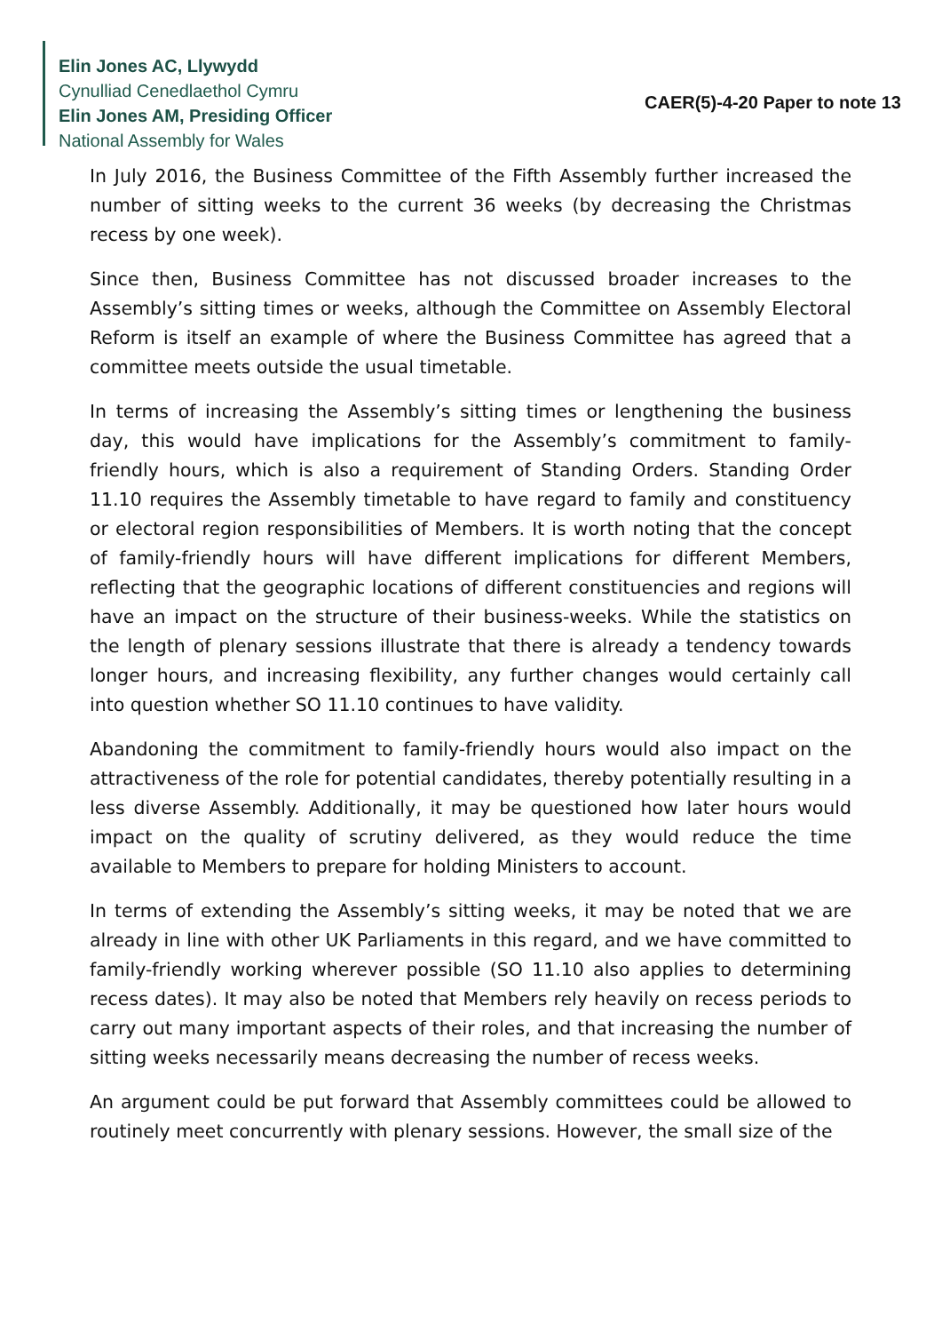Elin Jones AC, Llywydd
Cynulliad Cenedlaethol Cymru
Elin Jones AM, Presiding Officer
National Assembly for Wales
CAER(5)-4-20 Paper to note 13
In July 2016, the Business Committee of the Fifth Assembly further increased the number of sitting weeks to the current 36 weeks (by decreasing the Christmas recess by one week).
Since then, Business Committee has not discussed broader increases to the Assembly’s sitting times or weeks, although the Committee on Assembly Electoral Reform is itself an example of where the Business Committee has agreed that a committee meets outside the usual timetable.
In terms of increasing the Assembly’s sitting times or lengthening the business day, this would have implications for the Assembly’s commitment to family-friendly hours, which is also a requirement of Standing Orders. Standing Order 11.10 requires the Assembly timetable to have regard to family and constituency or electoral region responsibilities of Members. It is worth noting that the concept of family-friendly hours will have different implications for different Members, reflecting that the geographic locations of different constituencies and regions will have an impact on the structure of their business-weeks. While the statistics on the length of plenary sessions illustrate that there is already a tendency towards longer hours, and increasing flexibility, any further changes would certainly call into question whether SO 11.10 continues to have validity.
Abandoning the commitment to family-friendly hours would also impact on the attractiveness of the role for potential candidates, thereby potentially resulting in a less diverse Assembly. Additionally, it may be questioned how later hours would impact on the quality of scrutiny delivered, as they would reduce the time available to Members to prepare for holding Ministers to account.
In terms of extending the Assembly’s sitting weeks, it may be noted that we are already in line with other UK Parliaments in this regard, and we have committed to family-friendly working wherever possible (SO 11.10 also applies to determining recess dates). It may also be noted that Members rely heavily on recess periods to carry out many important aspects of their roles, and that increasing the number of sitting weeks necessarily means decreasing the number of recess weeks.
An argument could be put forward that Assembly committees could be allowed to routinely meet concurrently with plenary sessions. However, the small size of the